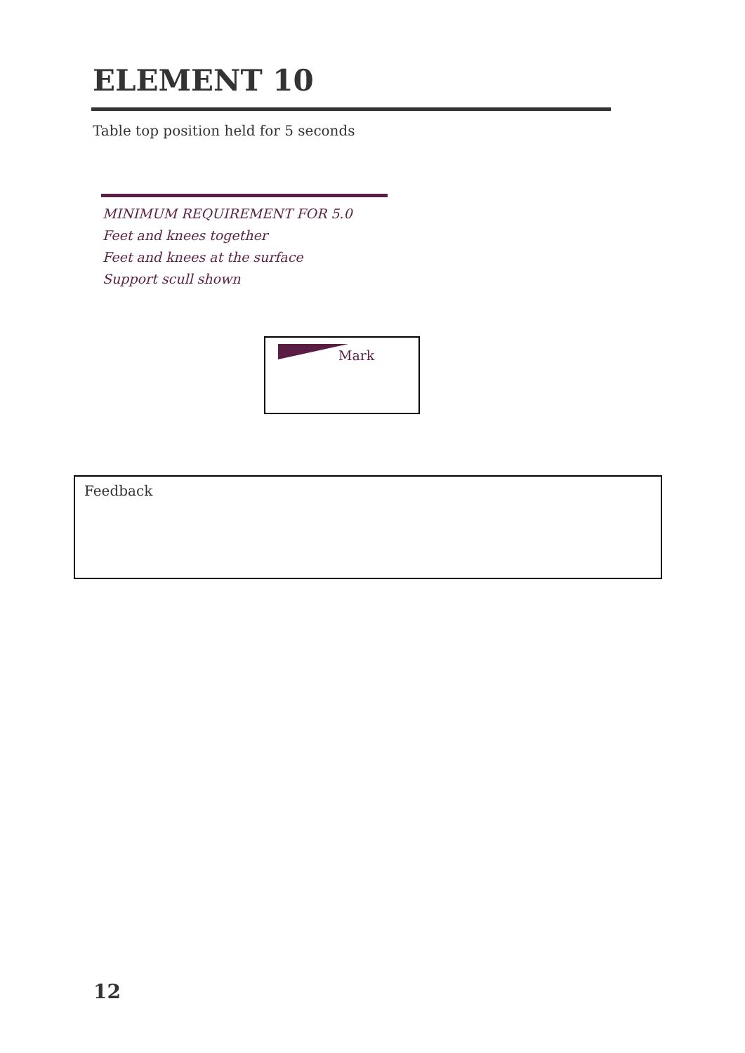ELEMENT 10
Table top position held for 5 seconds
MINIMUM REQUIREMENT FOR 5.0
Feet and knees together
Feet and knees at the surface
Support scull shown
Mark
Feedback
12